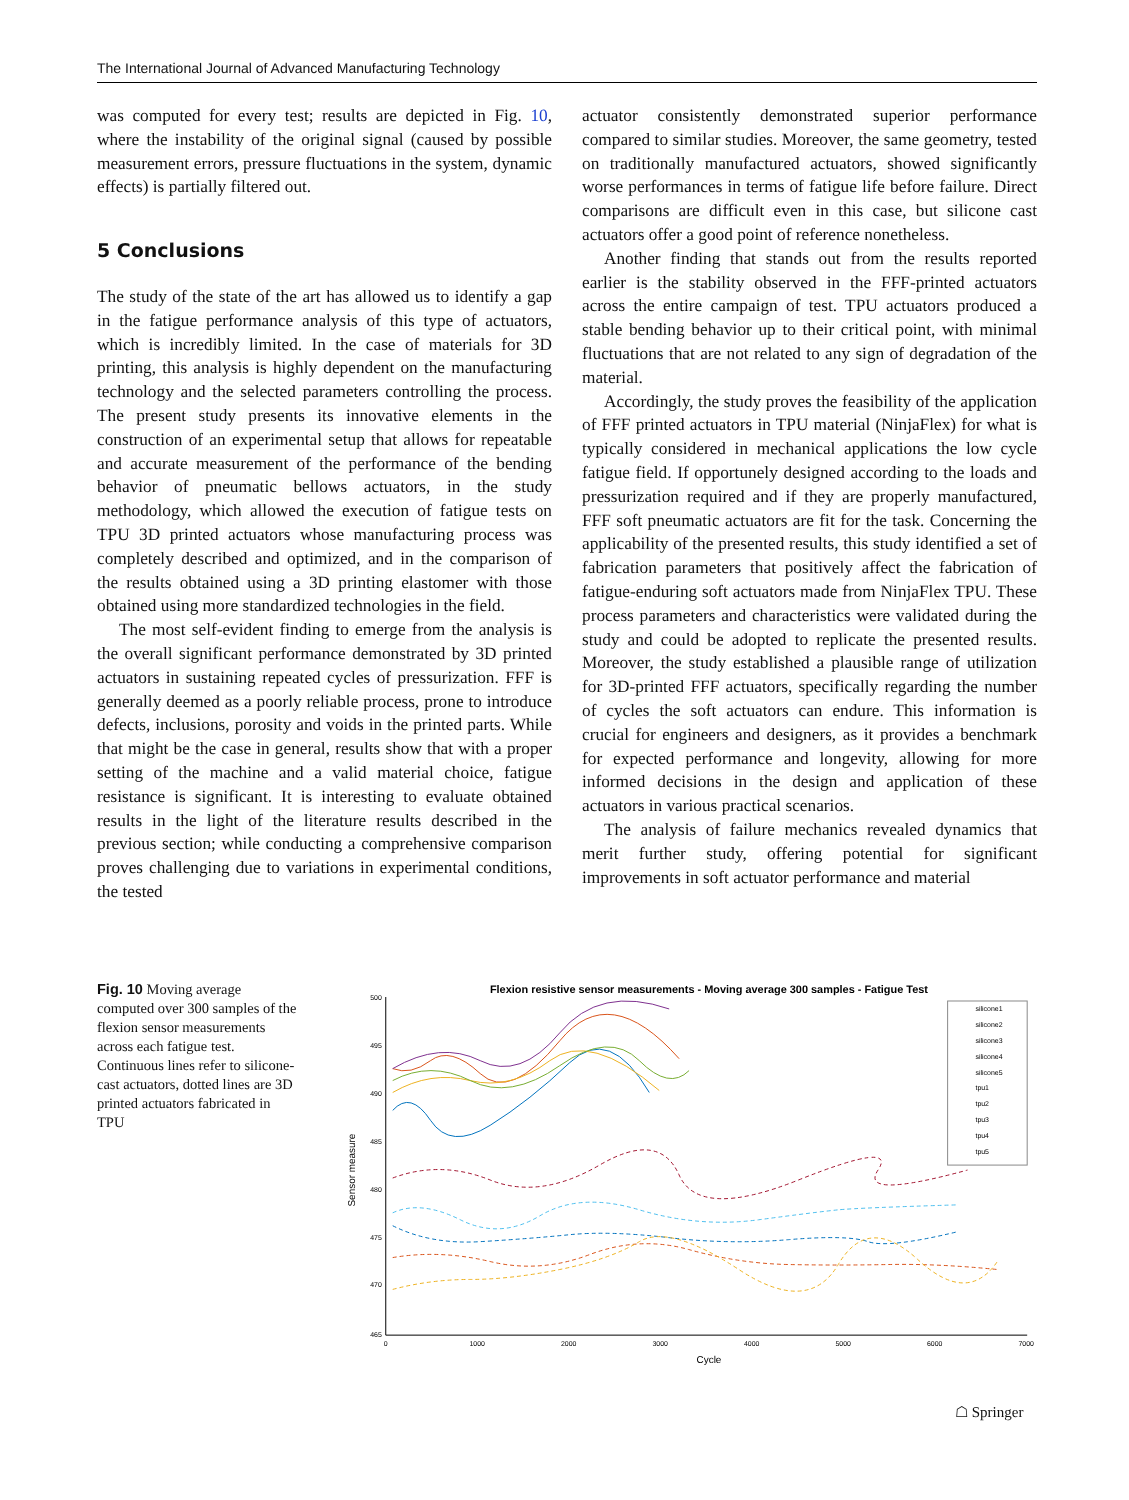The International Journal of Advanced Manufacturing Technology
was computed for every test; results are depicted in Fig. 10, where the instability of the original signal (caused by possible measurement errors, pressure fluctuations in the system, dynamic effects) is partially filtered out.
5 Conclusions
The study of the state of the art has allowed us to identify a gap in the fatigue performance analysis of this type of actuators, which is incredibly limited. In the case of materials for 3D printing, this analysis is highly dependent on the manufacturing technology and the selected parameters controlling the process. The present study presents its innovative elements in the construction of an experimental setup that allows for repeatable and accurate measurement of the performance of the bending behavior of pneumatic bellows actuators, in the study methodology, which allowed the execution of fatigue tests on TPU 3D printed actuators whose manufacturing process was completely described and optimized, and in the comparison of the results obtained using a 3D printing elastomer with those obtained using more standardized technologies in the field.
The most self-evident finding to emerge from the analysis is the overall significant performance demonstrated by 3D printed actuators in sustaining repeated cycles of pressurization. FFF is generally deemed as a poorly reliable process, prone to introduce defects, inclusions, porosity and voids in the printed parts. While that might be the case in general, results show that with a proper setting of the machine and a valid material choice, fatigue resistance is significant. It is interesting to evaluate obtained results in the light of the literature results described in the previous section; while conducting a comprehensive comparison proves challenging due to variations in experimental conditions, the tested
actuator consistently demonstrated superior performance compared to similar studies. Moreover, the same geometry, tested on traditionally manufactured actuators, showed significantly worse performances in terms of fatigue life before failure. Direct comparisons are difficult even in this case, but silicone cast actuators offer a good point of reference nonetheless.
Another finding that stands out from the results reported earlier is the stability observed in the FFF-printed actuators across the entire campaign of test. TPU actuators produced a stable bending behavior up to their critical point, with minimal fluctuations that are not related to any sign of degradation of the material.
Accordingly, the study proves the feasibility of the application of FFF printed actuators in TPU material (NinjaFlex) for what is typically considered in mechanical applications the low cycle fatigue field. If opportunely designed according to the loads and pressurization required and if they are properly manufactured, FFF soft pneumatic actuators are fit for the task. Concerning the applicability of the presented results, this study identified a set of fabrication parameters that positively affect the fabrication of fatigue-enduring soft actuators made from NinjaFlex TPU. These process parameters and characteristics were validated during the study and could be adopted to replicate the presented results. Moreover, the study established a plausible range of utilization for 3D-printed FFF actuators, specifically regarding the number of cycles the soft actuators can endure. This information is crucial for engineers and designers, as it provides a benchmark for expected performance and longevity, allowing for more informed decisions in the design and application of these actuators in various practical scenarios.
The analysis of failure mechanics revealed dynamics that merit further study, offering potential for significant improvements in soft actuator performance and material
Fig. 10 Moving average computed over 300 samples of the flexion sensor measurements across each fatigue test. Continuous lines refer to silicone-cast actuators, dotted lines are 3D printed actuators fabricated in TPU
Flexion resistive sensor measurements - Moving average 300 samples - Fatigue Test
500
495
490
485
480
475
470
465
0
1000
2000
3000
4000
5000
6000
7000
Cycle
Sensor measure
silicone1
silicone2
silicone3
silicone4
silicone5
tpu1
tpu2
tpu3
tpu4
tpu5
☖ Springer